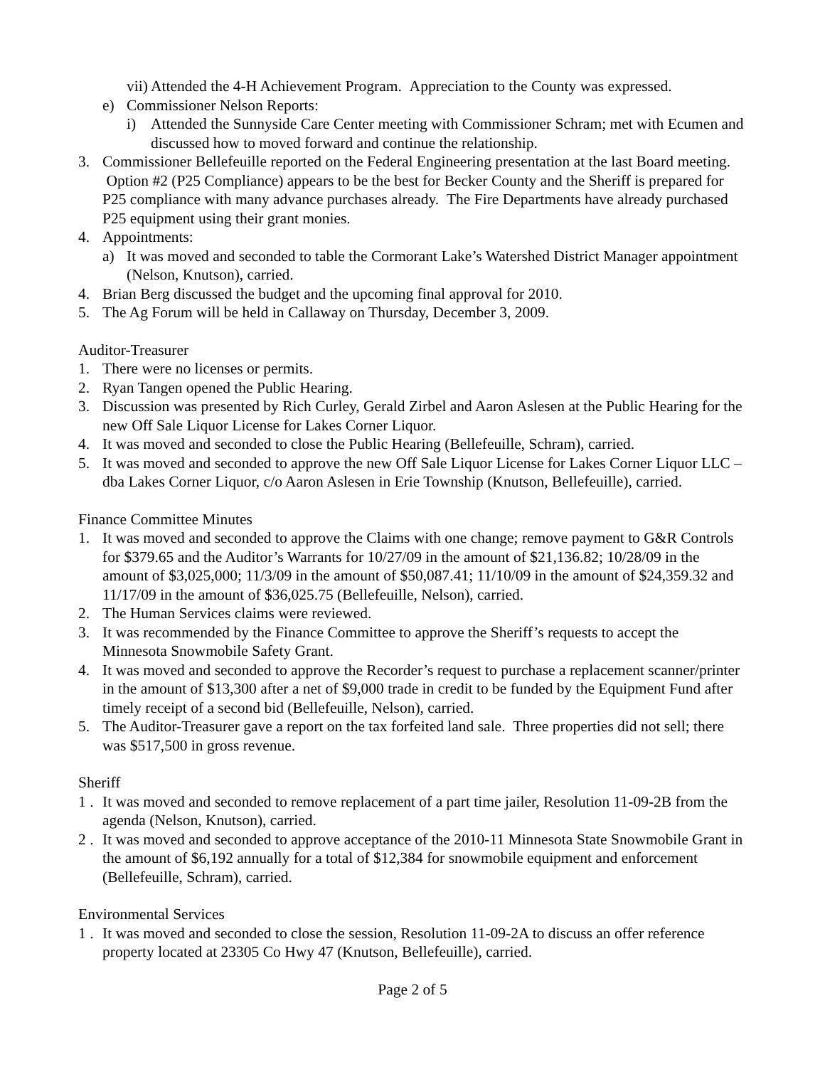vii) Attended the 4-H Achievement Program. Appreciation to the County was expressed.
e) Commissioner Nelson Reports:
i) Attended the Sunnyside Care Center meeting with Commissioner Schram; met with Ecumen and discussed how to moved forward and continue the relationship.
3. Commissioner Bellefeuille reported on the Federal Engineering presentation at the last Board meeting. Option #2 (P25 Compliance) appears to be the best for Becker County and the Sheriff is prepared for P25 compliance with many advance purchases already. The Fire Departments have already purchased P25 equipment using their grant monies.
4. Appointments:
a) It was moved and seconded to table the Cormorant Lake’s Watershed District Manager appointment (Nelson, Knutson), carried.
4. Brian Berg discussed the budget and the upcoming final approval for 2010.
5. The Ag Forum will be held in Callaway on Thursday, December 3, 2009.
Auditor-Treasurer
1. There were no licenses or permits.
2. Ryan Tangen opened the Public Hearing.
3. Discussion was presented by Rich Curley, Gerald Zirbel and Aaron Aslesen at the Public Hearing for the new Off Sale Liquor License for Lakes Corner Liquor.
4. It was moved and seconded to close the Public Hearing (Bellefeuille, Schram), carried.
5. It was moved and seconded to approve the new Off Sale Liquor License for Lakes Corner Liquor LLC – dba Lakes Corner Liquor, c/o Aaron Aslesen in Erie Township (Knutson, Bellefeuille), carried.
Finance Committee Minutes
1. It was moved and seconded to approve the Claims with one change; remove payment to G&R Controls for $379.65 and the Auditor’s Warrants for 10/27/09 in the amount of $21,136.82; 10/28/09 in the amount of $3,025,000; 11/3/09 in the amount of $50,087.41; 11/10/09 in the amount of $24,359.32 and 11/17/09 in the amount of $36,025.75 (Bellefeuille, Nelson), carried.
2. The Human Services claims were reviewed.
3. It was recommended by the Finance Committee to approve the Sheriff’s requests to accept the Minnesota Snowmobile Safety Grant.
4. It was moved and seconded to approve the Recorder’s request to purchase a replacement scanner/printer in the amount of $13,300 after a net of $9,000 trade in credit to be funded by the Equipment Fund after timely receipt of a second bid (Bellefeuille, Nelson), carried.
5. The Auditor-Treasurer gave a report on the tax forfeited land sale. Three properties did not sell; there was $517,500 in gross revenue.
Sheriff
1 . It was moved and seconded to remove replacement of a part time jailer, Resolution 11-09-2B from the agenda (Nelson, Knutson), carried.
2 . It was moved and seconded to approve acceptance of the 2010-11 Minnesota State Snowmobile Grant in the amount of $6,192 annually for a total of $12,384 for snowmobile equipment and enforcement (Bellefeuille, Schram), carried.
Environmental Services
1 . It was moved and seconded to close the session, Resolution 11-09-2A to discuss an offer reference property located at 23305 Co Hwy 47 (Knutson, Bellefeuille), carried.
Page 2 of 5